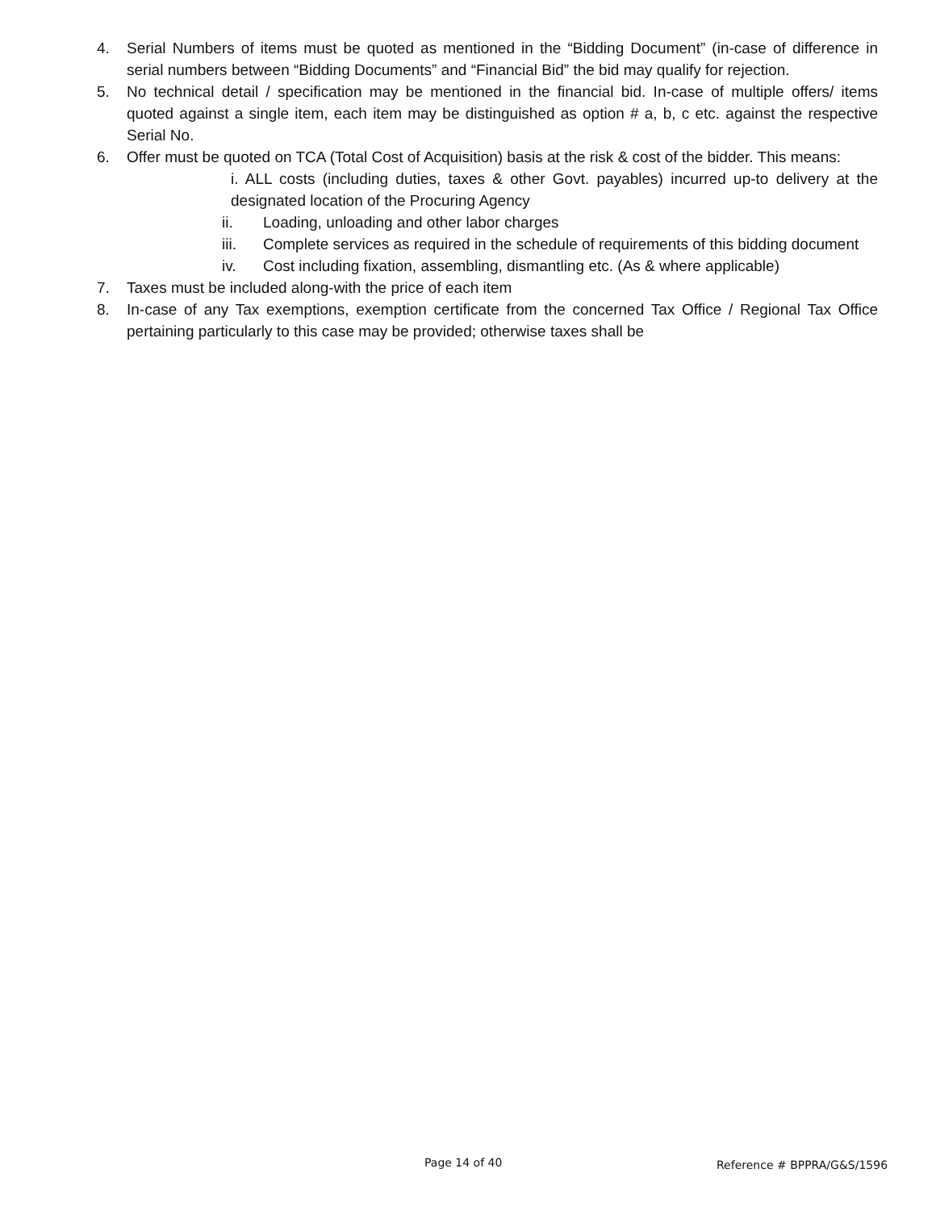4. Serial Numbers of items must be quoted as mentioned in the “Bidding Document” (in-case of difference in serial numbers between “Bidding Documents” and “Financial Bid” the bid may qualify for rejection.
5. No technical detail / specification may be mentioned in the financial bid. In-case of multiple offers/ items quoted against a single item, each item may be distinguished as option # a, b, c etc. against the respective Serial No.
6. Offer must be quoted on TCA (Total Cost of Acquisition) basis at the risk & cost of the bidder. This means:
i. ALL costs (including duties, taxes & other Govt. payables) incurred up-to delivery at the designated location of the Procuring Agency
ii. Loading, unloading and other labor charges
iii. Complete services as required in the schedule of requirements of this bidding document
iv. Cost including fixation, assembling, dismantling etc. (As & where applicable)
7. Taxes must be included along-with the price of each item
8. In-case of any Tax exemptions, exemption certificate from the concerned Tax Office / Regional Tax Office pertaining particularly to this case may be provided; otherwise taxes shall be
Page 14 of 40 Reference # BPPRA/G&S/1596